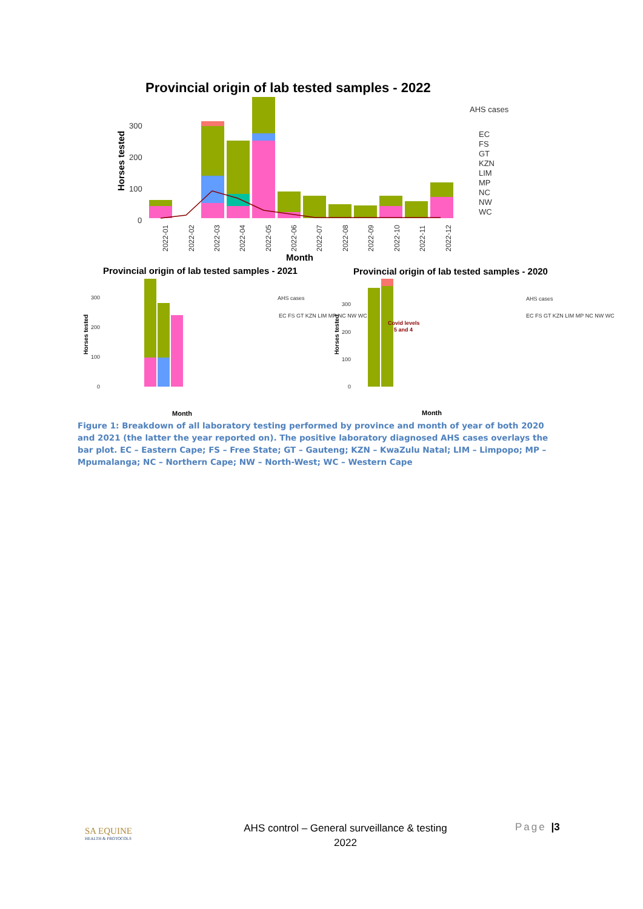Provincial origin of lab tested samples - 2022
Horses tested
300
200
100
0
AHS cases
EC
FS
GT
KZN
LIM
MP
NC
NW
WC
Month
2022-01
2022-02
2022-03
2022-04
2022-05
2022-06
2022-07
2022-08
2022-09
2022-10
2022-11
2022-12
Provincial origin of lab tested samples - 2021
Provincial origin of lab tested samples - 2020
Horses tested
Horses tested
300
200
100
0
300
200
100
0
Covid levels
5 and 4
AHS cases
EC FS GT KZN LIM MP NC NW WC
AHS cases
EC FS GT KZN LIM MP NC NW WC
Month
Month
Figure 1: Breakdown of all laboratory testing performed by province and month of year of both 2020 and 2021 (the latter the year reported on). The positive laboratory diagnosed AHS cases overlays the bar plot. EC – Eastern Cape; FS – Free State; GT – Gauteng; KZN – KwaZulu Natal; LIM – Limpopo; MP – Mpumalanga; NC – Northern Cape; NW – North-West; WC – Western Cape
SA EQUINE
HEALTH & PROTOCOLS
AHS control – General surveillance & testing
2022
Page |3